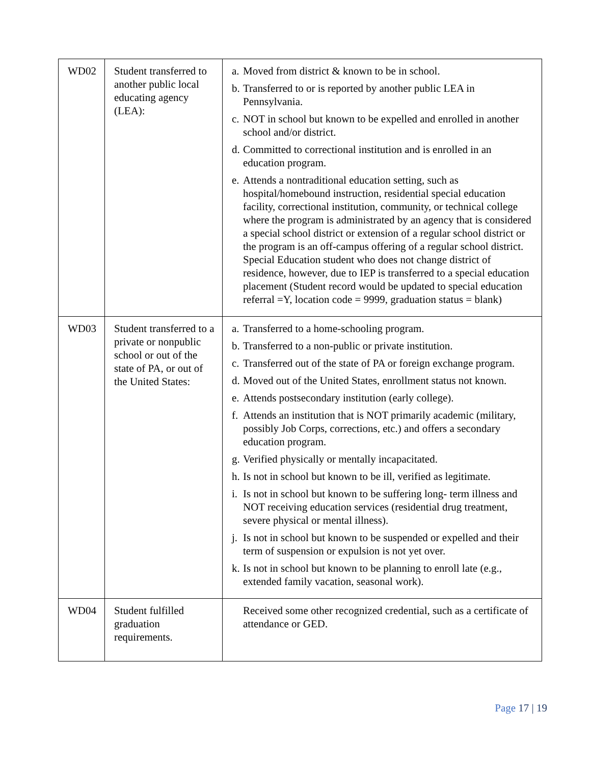| WD02 | Student transferred to another public local educating agency (LEA): | a. Moved from district & known to be in school. b. Transferred to or is reported by another public LEA in Pennsylvania. c. NOT in school but known to be expelled and enrolled in another school and/or district. d. Committed to correctional institution and is enrolled in an education program. e. Attends a nontraditional education setting, such as hospital/homebound instruction, residential special education facility, correctional institution, community, or technical college where the program is administrated by an agency that is considered a special school district or extension of a regular school district or the program is an off-campus offering of a regular school district. Special Education student who does not change district of residence, however, due to IEP is transferred to a special education placement (Student record would be updated to special education referral =Y, location code = 9999, graduation status = blank) |
| WD03 | Student transferred to a private or nonpublic school or out of the state of PA, or out of the United States: | a. Transferred to a home-schooling program. b. Transferred to a non-public or private institution. c. Transferred out of the state of PA or foreign exchange program. d. Moved out of the United States, enrollment status not known. e. Attends postsecondary institution (early college). f. Attends an institution that is NOT primarily academic (military, possibly Job Corps, corrections, etc.) and offers a secondary education program. g. Verified physically or mentally incapacitated. h. Is not in school but known to be ill, verified as legitimate. i. Is not in school but known to be suffering long- term illness and NOT receiving education services (residential drug treatment, severe physical or mental illness). j. Is not in school but known to be suspended or expelled and their term of suspension or expulsion is not yet over. k. Is not in school but known to be planning to enroll late (e.g., extended family vacation, seasonal work). |
| WD04 | Student fulfilled graduation requirements. | Received some other recognized credential, such as a certificate of attendance or GED. |
Page 17 | 19